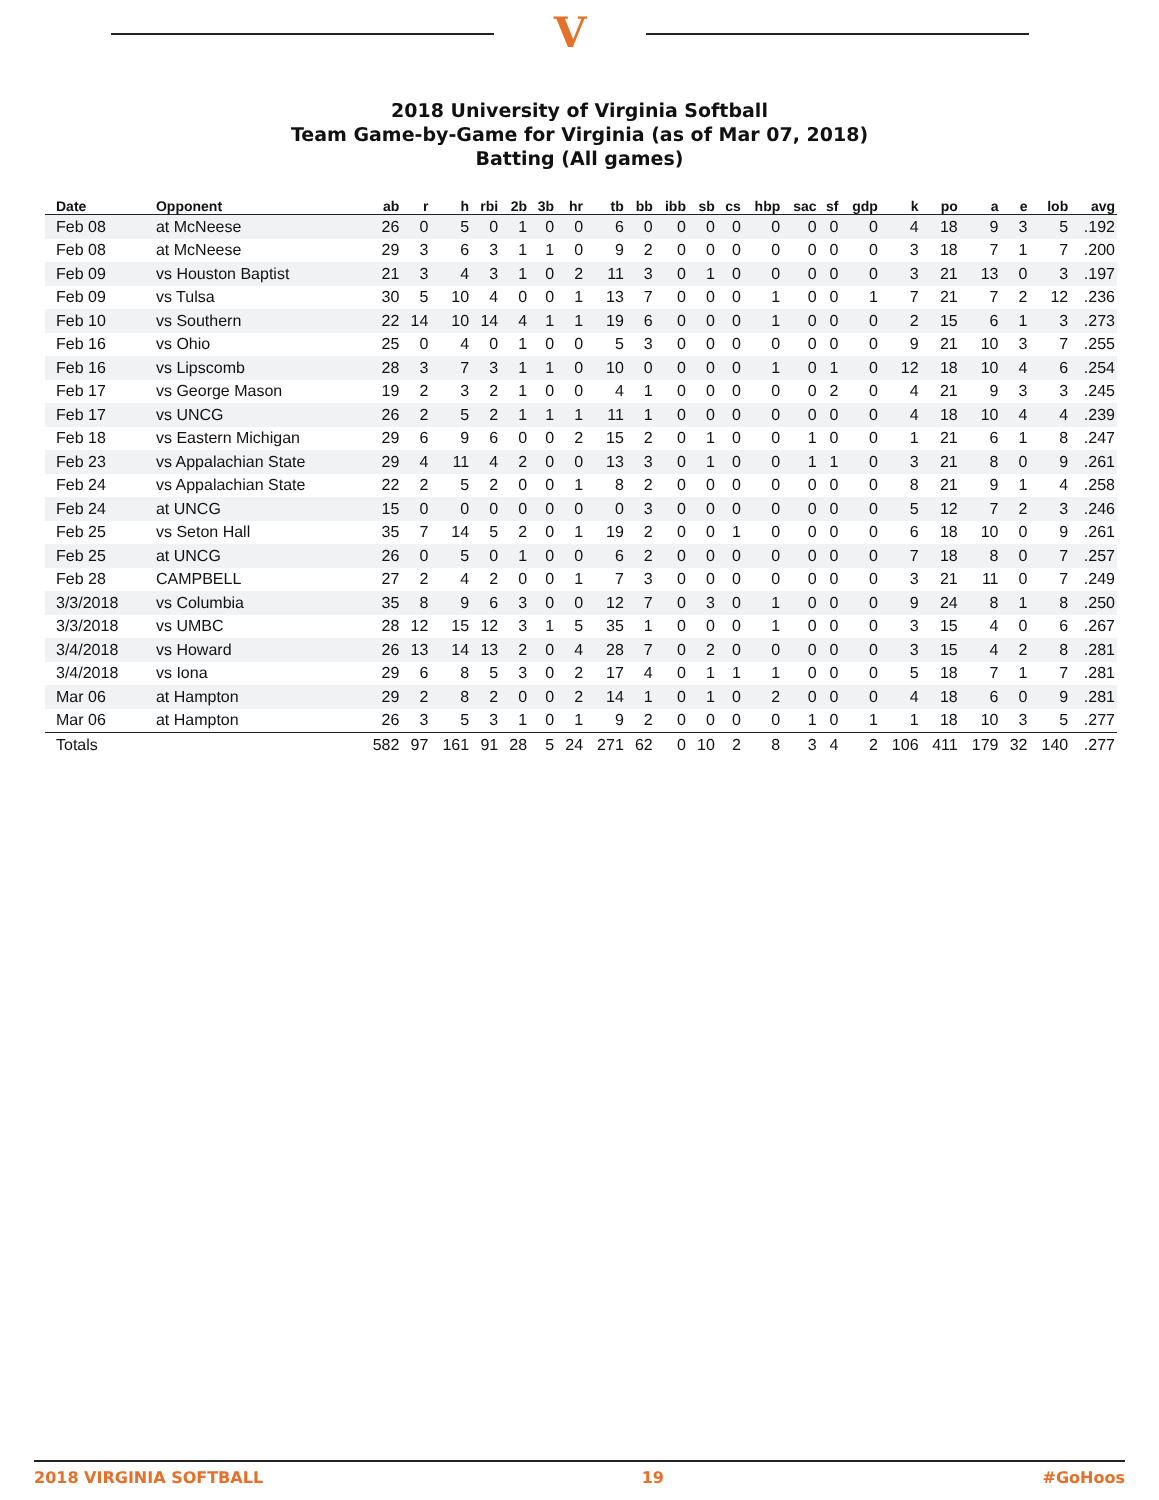V
2018 University of Virginia Softball
Team Game-by-Game for Virginia (as of Mar 07, 2018)
Batting (All games)
| Date | Opponent | ab | r | h | rbi | 2b | 3b | hr | tb | bb | ibb | sb | cs | hbp | sac | sf | gdp | k | po | a | e | lob | avg |
| --- | --- | --- | --- | --- | --- | --- | --- | --- | --- | --- | --- | --- | --- | --- | --- | --- | --- | --- | --- | --- | --- | --- | --- |
| Feb 08 | at McNeese | 26 | 0 | 5 | 0 | 1 | 0 | 0 | 6 | 0 | 0 | 0 | 0 | 0 | 0 | 0 | 0 | 4 | 18 | 9 | 3 | 5 | .192 |
| Feb 08 | at McNeese | 29 | 3 | 6 | 3 | 1 | 1 | 0 | 9 | 2 | 0 | 0 | 0 | 0 | 0 | 0 | 0 | 3 | 18 | 7 | 1 | 7 | .200 |
| Feb 09 | vs Houston Baptist | 21 | 3 | 4 | 3 | 1 | 0 | 2 | 11 | 3 | 0 | 1 | 0 | 0 | 0 | 0 | 0 | 3 | 21 | 13 | 0 | 3 | .197 |
| Feb 09 | vs Tulsa | 30 | 5 | 10 | 4 | 0 | 0 | 1 | 13 | 7 | 0 | 0 | 0 | 1 | 0 | 0 | 1 | 7 | 21 | 7 | 2 | 12 | .236 |
| Feb 10 | vs Southern | 22 | 14 | 10 | 14 | 4 | 1 | 1 | 19 | 6 | 0 | 0 | 0 | 1 | 0 | 0 | 0 | 2 | 15 | 6 | 1 | 3 | .273 |
| Feb 16 | vs Ohio | 25 | 0 | 4 | 0 | 1 | 0 | 0 | 5 | 3 | 0 | 0 | 0 | 0 | 0 | 0 | 0 | 9 | 21 | 10 | 3 | 7 | .255 |
| Feb 16 | vs Lipscomb | 28 | 3 | 7 | 3 | 1 | 1 | 0 | 10 | 0 | 0 | 0 | 0 | 1 | 0 | 1 | 0 | 12 | 18 | 10 | 4 | 6 | .254 |
| Feb 17 | vs George Mason | 19 | 2 | 3 | 2 | 1 | 0 | 0 | 4 | 1 | 0 | 0 | 0 | 0 | 0 | 2 | 0 | 4 | 21 | 9 | 3 | 3 | .245 |
| Feb 17 | vs UNCG | 26 | 2 | 5 | 2 | 1 | 1 | 1 | 11 | 1 | 0 | 0 | 0 | 0 | 0 | 0 | 0 | 4 | 18 | 10 | 4 | 4 | .239 |
| Feb 18 | vs Eastern Michigan | 29 | 6 | 9 | 6 | 0 | 0 | 2 | 15 | 2 | 0 | 1 | 0 | 0 | 1 | 0 | 0 | 1 | 21 | 6 | 1 | 8 | .247 |
| Feb 23 | vs Appalachian State | 29 | 4 | 11 | 4 | 2 | 0 | 0 | 13 | 3 | 0 | 1 | 0 | 0 | 1 | 1 | 0 | 3 | 21 | 8 | 0 | 9 | .261 |
| Feb 24 | vs Appalachian State | 22 | 2 | 5 | 2 | 0 | 0 | 1 | 8 | 2 | 0 | 0 | 0 | 0 | 0 | 0 | 0 | 8 | 21 | 9 | 1 | 4 | .258 |
| Feb 24 | at UNCG | 15 | 0 | 0 | 0 | 0 | 0 | 0 | 0 | 3 | 0 | 0 | 0 | 0 | 0 | 0 | 0 | 5 | 12 | 7 | 2 | 3 | .246 |
| Feb 25 | vs Seton Hall | 35 | 7 | 14 | 5 | 2 | 0 | 1 | 19 | 2 | 0 | 0 | 1 | 0 | 0 | 0 | 0 | 6 | 18 | 10 | 0 | 9 | .261 |
| Feb 25 | at UNCG | 26 | 0 | 5 | 0 | 1 | 0 | 0 | 6 | 2 | 0 | 0 | 0 | 0 | 0 | 0 | 0 | 7 | 18 | 8 | 0 | 7 | .257 |
| Feb 28 | CAMPBELL | 27 | 2 | 4 | 2 | 0 | 0 | 1 | 7 | 3 | 0 | 0 | 0 | 0 | 0 | 0 | 0 | 3 | 21 | 11 | 0 | 7 | .249 |
| 3/3/2018 | vs Columbia | 35 | 8 | 9 | 6 | 3 | 0 | 0 | 12 | 7 | 0 | 3 | 0 | 1 | 0 | 0 | 0 | 9 | 24 | 8 | 1 | 8 | .250 |
| 3/3/2018 | vs UMBC | 28 | 12 | 15 | 12 | 3 | 1 | 5 | 35 | 1 | 0 | 0 | 0 | 1 | 0 | 0 | 0 | 3 | 15 | 4 | 0 | 6 | .267 |
| 3/4/2018 | vs Howard | 26 | 13 | 14 | 13 | 2 | 0 | 4 | 28 | 7 | 0 | 2 | 0 | 0 | 0 | 0 | 0 | 3 | 15 | 4 | 2 | 8 | .281 |
| 3/4/2018 | vs Iona | 29 | 6 | 8 | 5 | 3 | 0 | 2 | 17 | 4 | 0 | 1 | 1 | 1 | 0 | 0 | 0 | 5 | 18 | 7 | 1 | 7 | .281 |
| Mar 06 | at Hampton | 29 | 2 | 8 | 2 | 0 | 0 | 2 | 14 | 1 | 0 | 1 | 0 | 2 | 0 | 0 | 0 | 4 | 18 | 6 | 0 | 9 | .281 |
| Mar 06 | at Hampton | 26 | 3 | 5 | 3 | 1 | 0 | 1 | 9 | 2 | 0 | 0 | 0 | 0 | 1 | 0 | 1 | 1 | 18 | 10 | 3 | 5 | .277 |
| Totals | | 582 | 97 | 161 | 91 | 28 | 5 | 24 | 271 | 62 | 0 | 10 | 2 | 8 | 3 | 4 | 2 | 106 | 411 | 179 | 32 | 140 | .277 |
2018 VIRGINIA SOFTBALL 19 #GoHoos